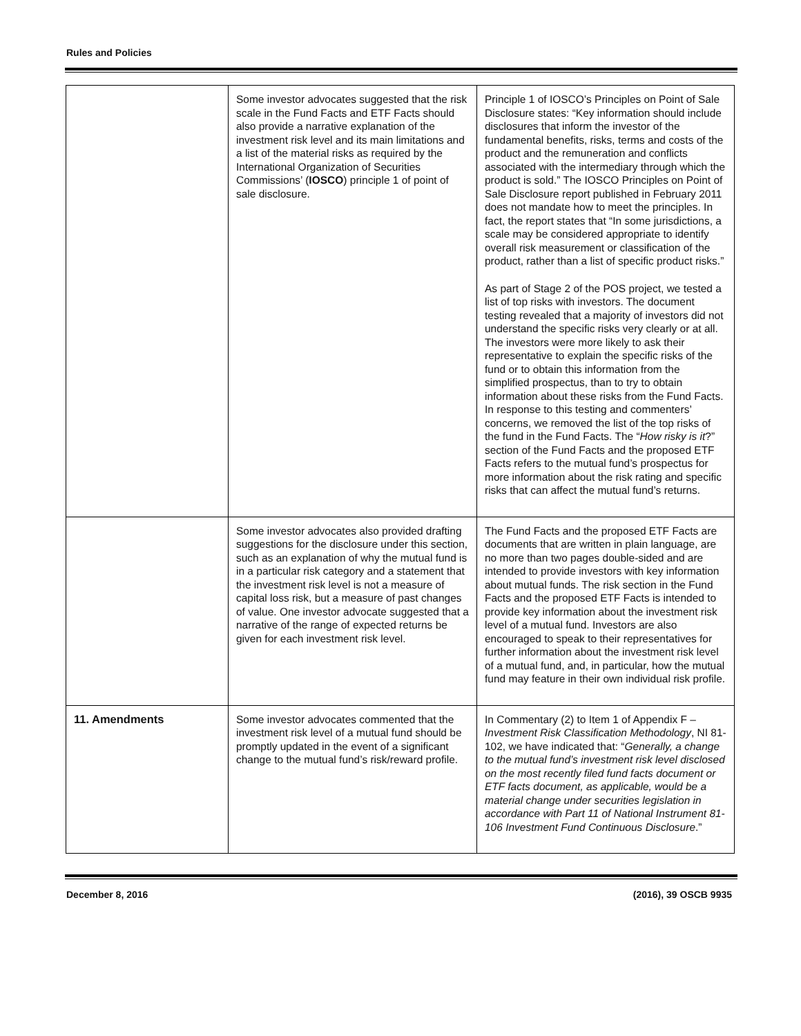Rules and Policies
| | Some investor advocates suggested that the risk scale in the Fund Facts and ETF Facts should also provide a narrative explanation of the investment risk level and its main limitations and a list of the material risks as required by the International Organization of Securities Commissions’ ( IOSCO ) principle 1 of point of sale disclosure. | Principle 1 of IOSCO’s Principles on Point of Sale Disclosure states: “Key information should include disclosures that inform the investor of the fundamental benefits, risks, terms and costs of the product and the remuneration and conflicts associated with the intermediary through which the product is sold.” The IOSCO Principles on Point of Sale Disclosure report published in February 2011 does not mandate how to meet the principles. In fact, the report states that “In some jurisdictions, a scale may be considered appropriate to identify overall risk measurement or classification of the product, rather than a list of specific product risks.” As part of Stage 2 of the POS project, we tested a list of top risks with investors. The document testing revealed that a majority of investors did not understand the specific risks very clearly or at all. The investors were more likely to ask their representative to explain the specific risks of the fund or to obtain this information from the simplified prospectus, than to try to obtain information about these risks from the Fund Facts. In response to this testing and commenters’ concerns, we removed the list of the top risks of the fund in the Fund Facts. The “ How risky is it ?” section of the Fund Facts and the proposed ETF Facts refers to the mutual fund’s prospectus for more information about the risk rating and specific risks that can affect the mutual fund’s returns. |
| | Some investor advocates also provided drafting suggestions for the disclosure under this section, such as an explanation of why the mutual fund is in a particular risk category and a statement that the investment risk level is not a measure of capital loss risk, but a measure of past changes of value. One investor advocate suggested that a narrative of the range of expected returns be given for each investment risk level. | The Fund Facts and the proposed ETF Facts are documents that are written in plain language, are no more than two pages double-sided and are intended to provide investors with key information about mutual funds. The risk section in the Fund Facts and the proposed ETF Facts is intended to provide key information about the investment risk level of a mutual fund. Investors are also encouraged to speak to their representatives for further information about the investment risk level of a mutual fund, and, in particular, how the mutual fund may feature in their own individual risk profile. |
| 11. Amendments | Some investor advocates commented that the investment risk level of a mutual fund should be promptly updated in the event of a significant change to the mutual fund’s risk/reward profile. | In Commentary (2) to Item 1 of Appendix F – Investment Risk Classification Methodology , NI 81-102, we have indicated that: “ Generally, a change to the mutual fund’s investment risk level disclosed on the most recently filed fund facts document or ETF facts document, as applicable, would be a material change under securities legislation in accordance with Part 11 of National Instrument 81-106 Investment Fund Continuous Disclosure .” |
December 8, 2016 (2016), 39 OSCB 9935